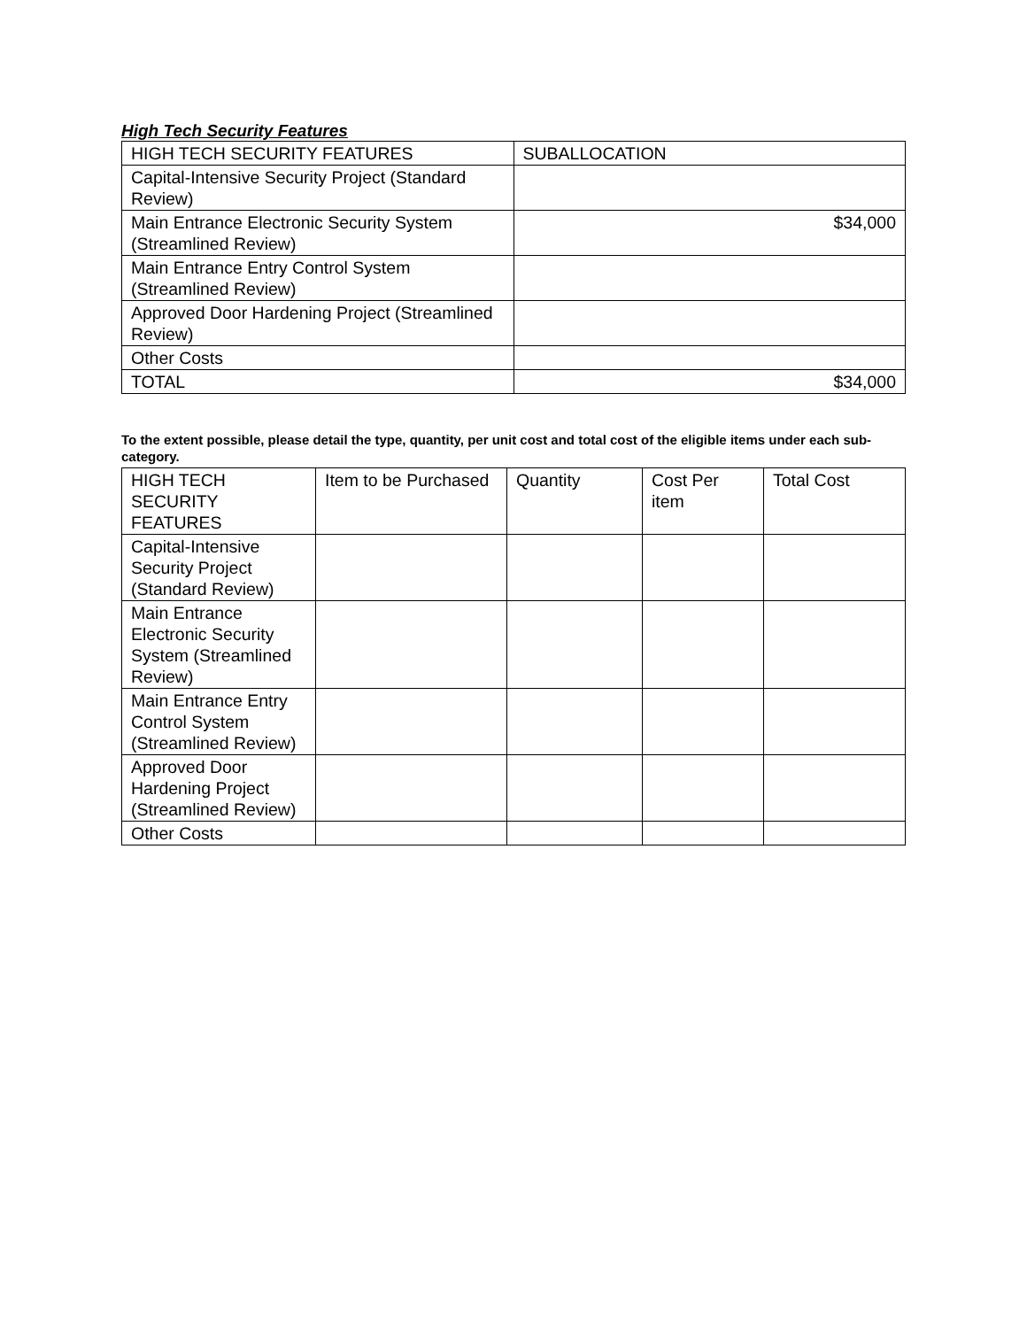High Tech Security Features
| HIGH TECH SECURITY FEATURES | SUBALLOCATION |
| --- | --- |
| Capital-Intensive Security Project (Standard Review) | |
| Main Entrance Electronic Security System (Streamlined Review) | $34,000 |
| Main Entrance Entry Control System (Streamlined Review) | |
| Approved Door Hardening Project (Streamlined Review) | |
| Other Costs | |
| TOTAL | $34,000 |
To the extent possible, please detail the type, quantity, per unit cost and total cost of the eligible items under each sub-category.
| HIGH TECH SECURITY FEATURES | Item to be Purchased | Quantity | Cost Per item | Total Cost |
| --- | --- | --- | --- | --- |
| Capital-Intensive Security Project (Standard Review) | | | | |
| Main Entrance Electronic Security System (Streamlined Review) | | | | |
| Main Entrance Entry Control System (Streamlined Review) | | | | |
| Approved Door Hardening Project (Streamlined Review) | | | | |
| Other Costs | | | | |